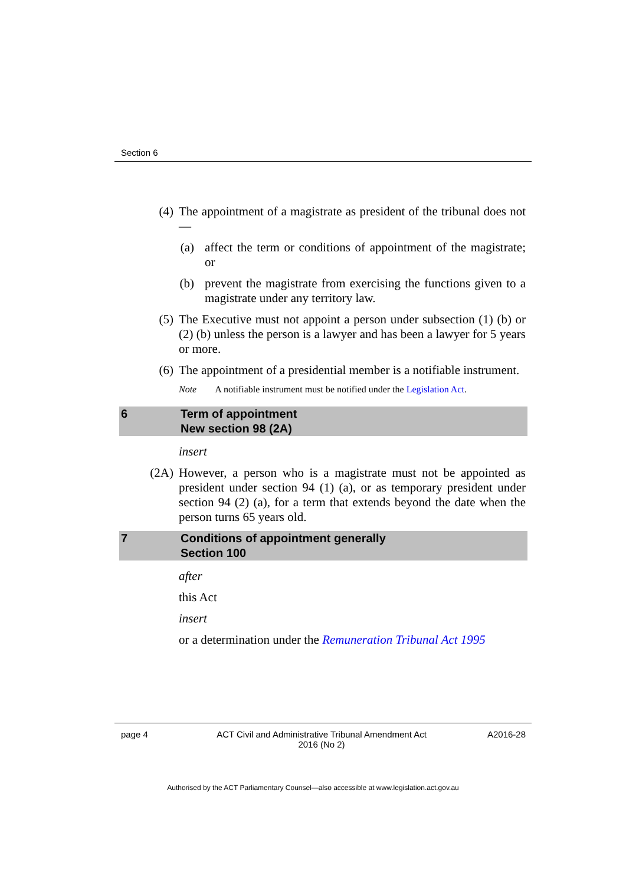Section 6
(4) The appointment of a magistrate as president of the tribunal does not—
(a) affect the term or conditions of appointment of the magistrate; or
(b) prevent the magistrate from exercising the functions given to a magistrate under any territory law.
(5) The Executive must not appoint a person under subsection (1) (b) or (2) (b) unless the person is a lawyer and has been a lawyer for 5 years or more.
(6) The appointment of a presidential member is a notifiable instrument.
Note A notifiable instrument must be notified under the Legislation Act.
6 Term of appointment
New section 98 (2A)
insert
(2A) However, a person who is a magistrate must not be appointed as president under section 94 (1) (a), or as temporary president under section 94 (2) (a), for a term that extends beyond the date when the person turns 65 years old.
7 Conditions of appointment generally
Section 100
after
this Act
insert
or a determination under the Remuneration Tribunal Act 1995
page 4 ACT Civil and Administrative Tribunal Amendment Act 2016 (No 2) A2016-28
Authorised by the ACT Parliamentary Counsel—also accessible at www.legislation.act.gov.au